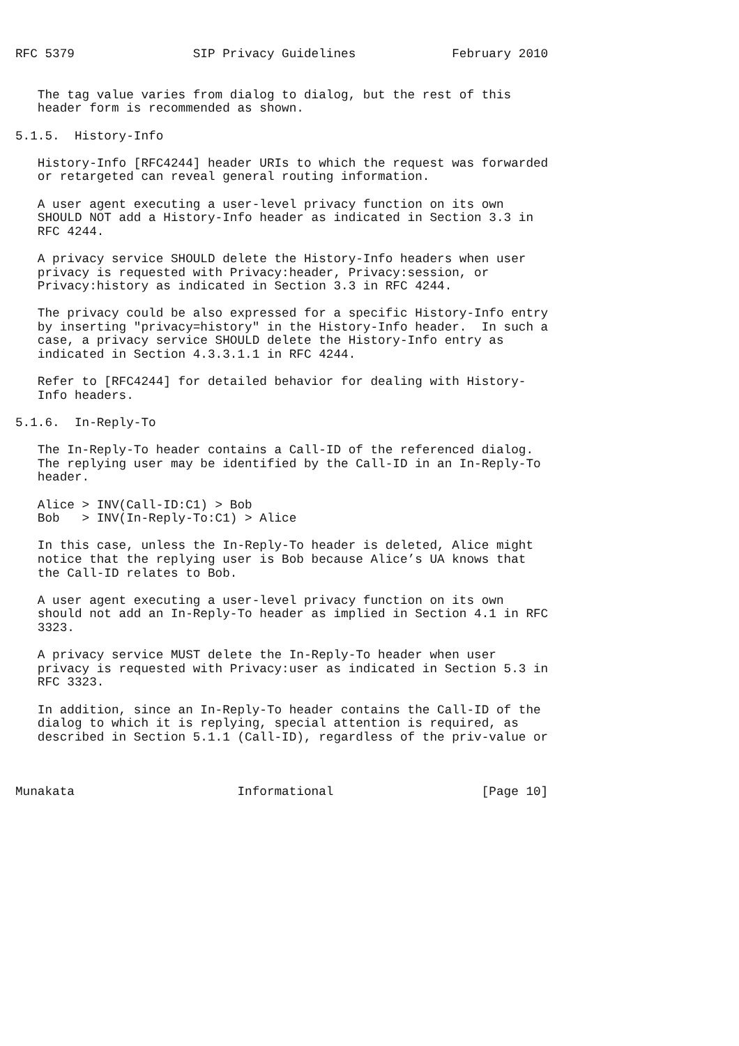RFC 5379                SIP Privacy Guidelines             February 2010


   The tag value varies from dialog to dialog, but the rest of this
   header form is recommended as shown.

5.1.5.  History-Info

   History-Info [RFC4244] header URIs to which the request was forwarded
   or retargeted can reveal general routing information.

   A user agent executing a user-level privacy function on its own
   SHOULD NOT add a History-Info header as indicated in Section 3.3 in
   RFC 4244.

   A privacy service SHOULD delete the History-Info headers when user
   privacy is requested with Privacy:header, Privacy:session, or
   Privacy:history as indicated in Section 3.3 in RFC 4244.

   The privacy could be also expressed for a specific History-Info entry
   by inserting "privacy=history" in the History-Info header.  In such a
   case, a privacy service SHOULD delete the History-Info entry as
   indicated in Section 4.3.3.1.1 in RFC 4244.

   Refer to [RFC4244] for detailed behavior for dealing with History-
   Info headers.

5.1.6.  In-Reply-To

   The In-Reply-To header contains a Call-ID of the referenced dialog.
   The replying user may be identified by the Call-ID in an In-Reply-To
   header.

   Alice > INV(Call-ID:C1) > Bob
   Bob   > INV(In-Reply-To:C1) > Alice

   In this case, unless the In-Reply-To header is deleted, Alice might
   notice that the replying user is Bob because Alice’s UA knows that
   the Call-ID relates to Bob.

   A user agent executing a user-level privacy function on its own
   should not add an In-Reply-To header as implied in Section 4.1 in RFC
   3323.

   A privacy service MUST delete the In-Reply-To header when user
   privacy is requested with Privacy:user as indicated in Section 5.3 in
   RFC 3323.

   In addition, since an In-Reply-To header contains the Call-ID of the
   dialog to which it is replying, special attention is required, as
   described in Section 5.1.1 (Call-ID), regardless of the priv-value or



Munakata                      Informational                    [Page 10]